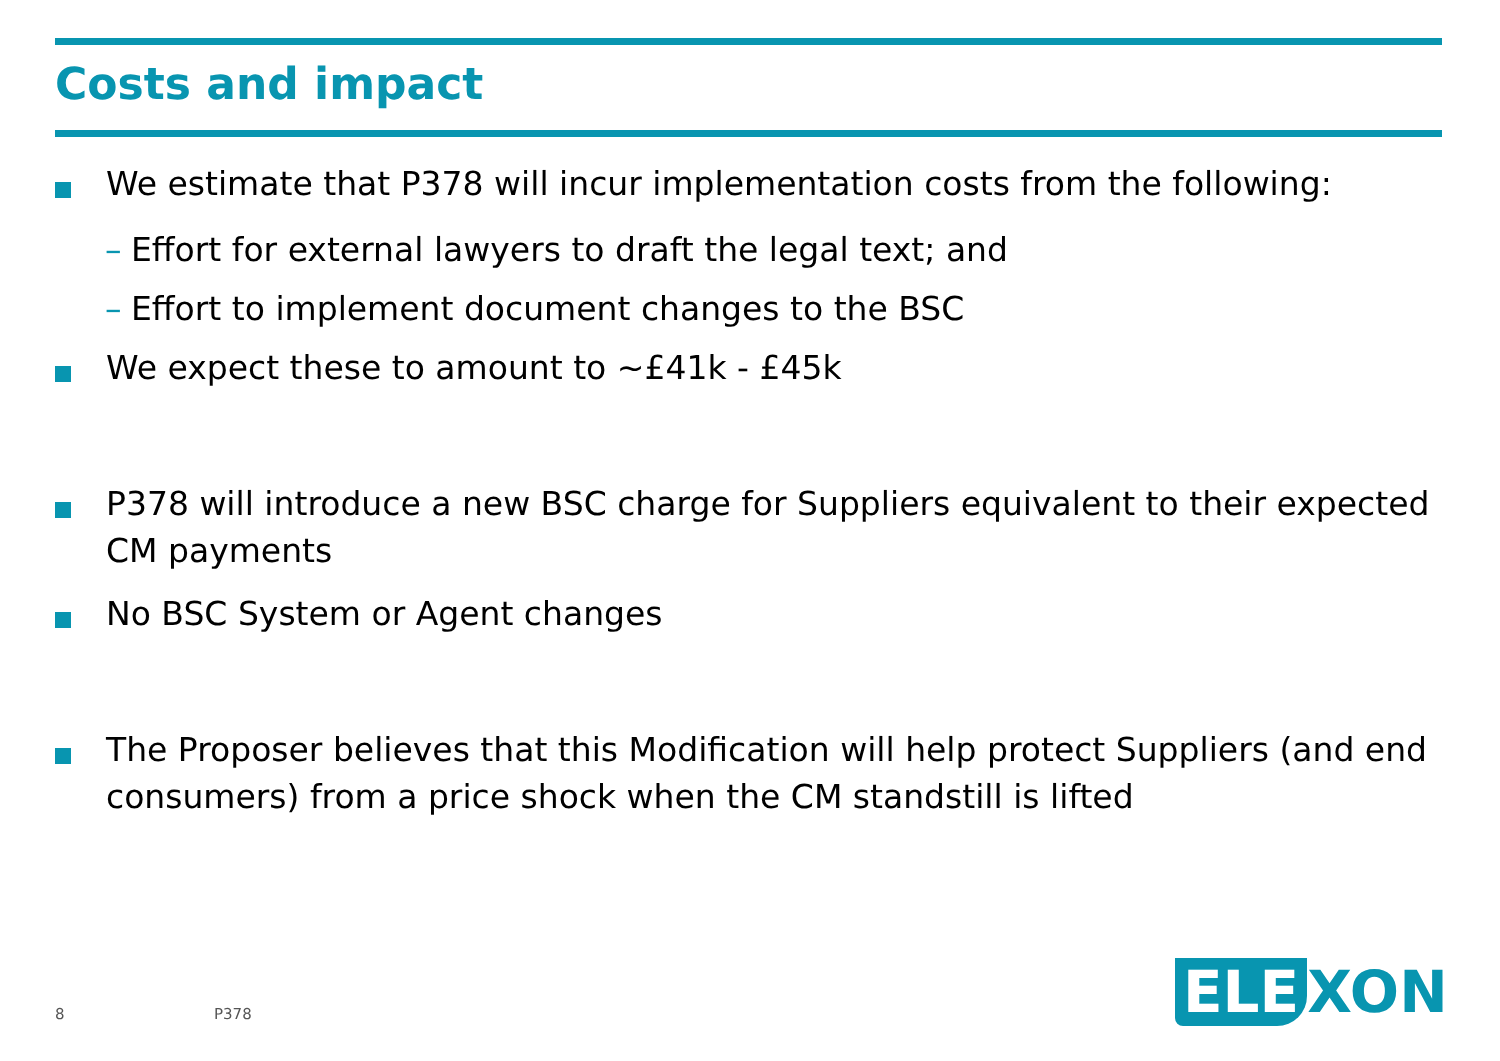Costs and impact
We estimate that P378 will incur implementation costs from the following:
– Effort for external lawyers to draft the legal text; and
– Effort to implement document changes to the BSC
We expect these to amount to ~£41k - £45k
P378 will introduce a new BSC charge for Suppliers equivalent to their expected CM payments
No BSC System or Agent changes
The Proposer believes that this Modification will help protect Suppliers (and end consumers) from a price shock when the CM standstill is lifted
8 P378 ELE XON